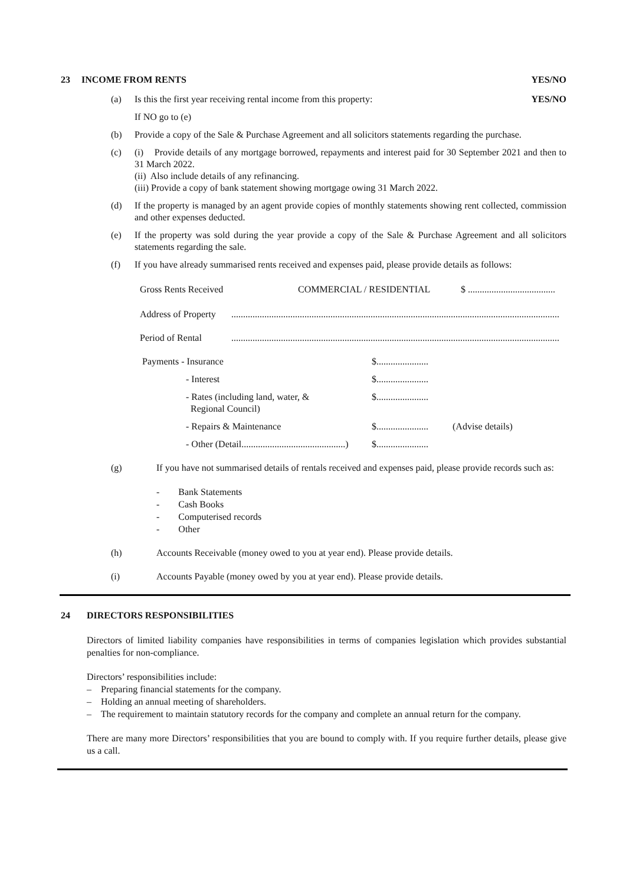23 INCOME FROM RENTS YES/NO
(a) Is this the first year receiving rental income from this property: YES/NO
If NO go to (e)
(b) Provide a copy of the Sale & Purchase Agreement and all solicitors statements regarding the purchase.
(c) (i) Provide details of any mortgage borrowed, repayments and interest paid for 30 September 2021 and then to 31 March 2022.
(ii) Also include details of any refinancing.
(iii) Provide a copy of bank statement showing mortgage owing 31 March 2022.
(d) If the property is managed by an agent provide copies of monthly statements showing rent collected, commission and other expenses deducted.
(e) If the property was sold during the year provide a copy of the Sale & Purchase Agreement and all solicitors statements regarding the sale.
(f) If you have already summarised rents received and expenses paid, please provide details as follows:
Gross Rents Received COMMERCIAL / RESIDENTIAL $ .....................................
Address of Property...........................................................................................................................................
Period of Rental...........................................................................................................................................
Payments - Insurance $......................
- Interest $......................
- Rates (including land, water, &
Regional Council) $......................
- Repairs & Maintenance $...................... (Advise details)
- Other (Detail............................................) $......................
(g) If you have not summarised details of rentals received and expenses paid, please provide records such as:
- Bank Statements
- Cash Books
- Computerised records
- Other
(h) Accounts Receivable (money owed to you at year end). Please provide details.
(i) Accounts Payable (money owed by you at year end). Please provide details.
24 DIRECTORS RESPONSIBILITIES
Directors of limited liability companies have responsibilities in terms of companies legislation which provides substantial penalties for non-compliance.
Directors’ responsibilities include:
– Preparing financial statements for the company.
– Holding an annual meeting of shareholders.
– The requirement to maintain statutory records for the company and complete an annual return for the company.
There are many more Directors’ responsibilities that you are bound to comply with. If you require further details, please give us a call.